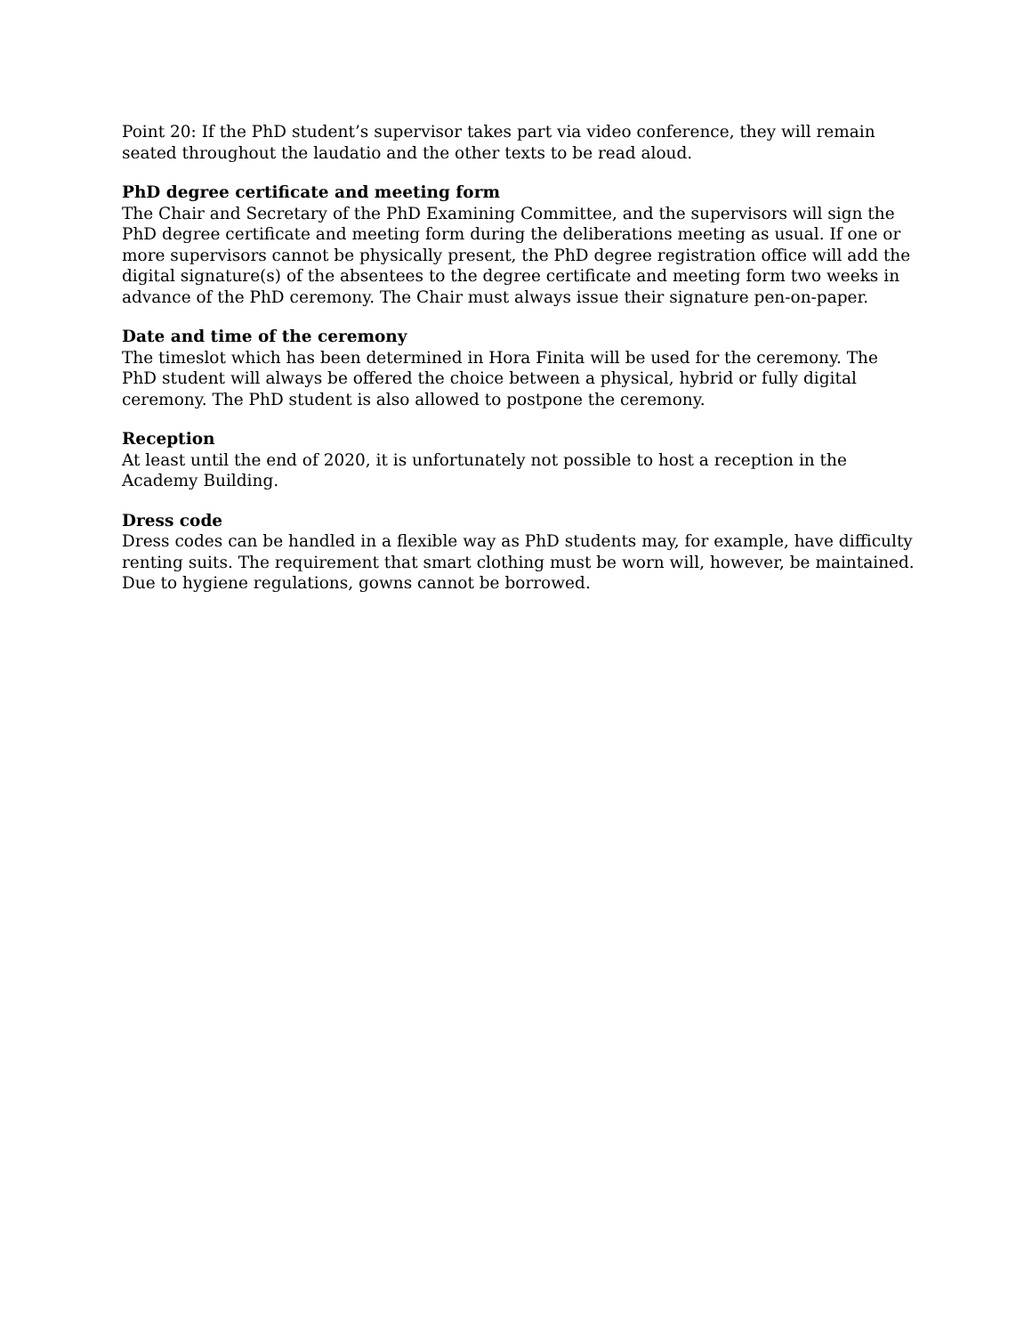Point 20: If the PhD student’s supervisor takes part via video conference, they will remain seated throughout the laudatio and the other texts to be read aloud.
PhD degree certificate and meeting form
The Chair and Secretary of the PhD Examining Committee, and the supervisors will sign the PhD degree certificate and meeting form during the deliberations meeting as usual. If one or more supervisors cannot be physically present, the PhD degree registration office will add the digital signature(s) of the absentees to the degree certificate and meeting form two weeks in advance of the PhD ceremony. The Chair must always issue their signature pen-on-paper.
Date and time of the ceremony
The timeslot which has been determined in Hora Finita will be used for the ceremony. The PhD student will always be offered the choice between a physical, hybrid or fully digital ceremony. The PhD student is also allowed to postpone the ceremony.
Reception
At least until the end of 2020, it is unfortunately not possible to host a reception in the Academy Building.
Dress code
Dress codes can be handled in a flexible way as PhD students may, for example, have difficulty renting suits. The requirement that smart clothing must be worn will, however, be maintained. Due to hygiene regulations, gowns cannot be borrowed.